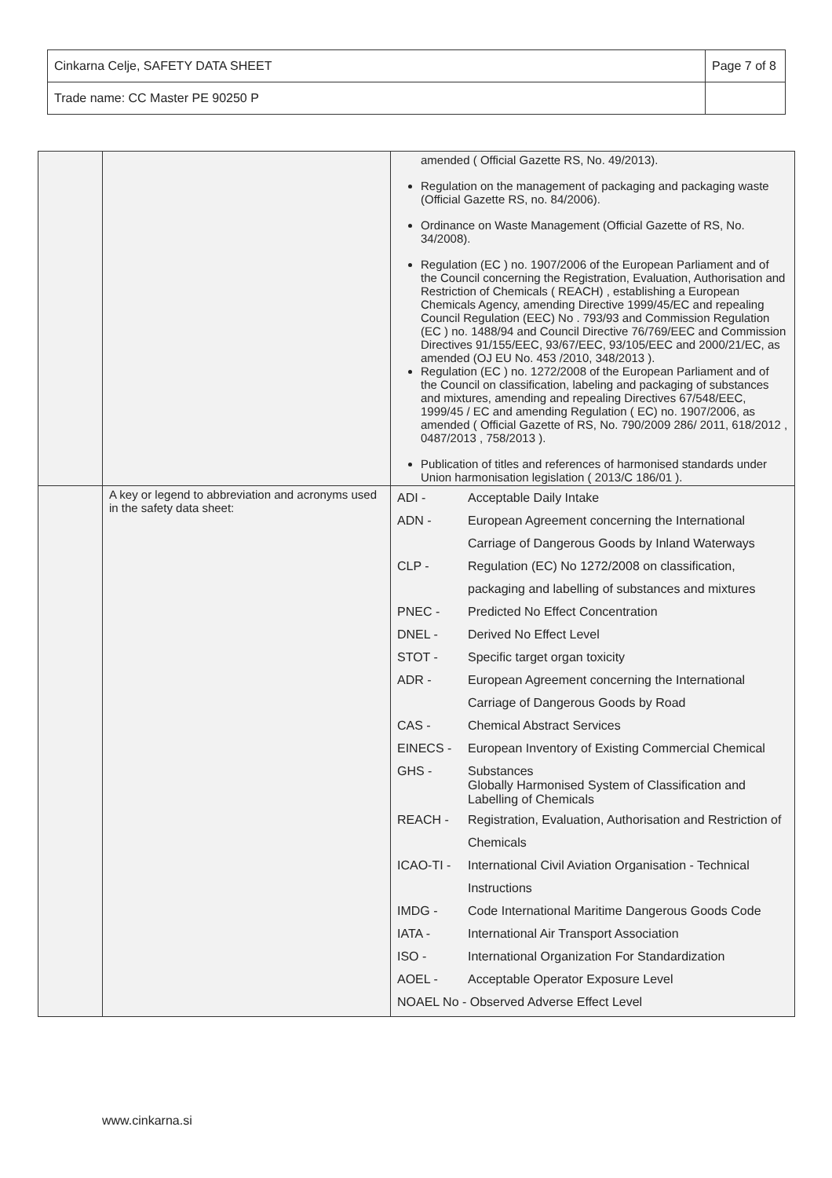| Cinkarna Celje, SAFETY DATA SHEET | Page 7 of 8 |
| Trade name: CC Master PE 90250 P | |
| | | amended ( Official Gazette RS, No. 49/2013). Regulation on the management of packaging and packaging waste (Official Gazette RS, no. 84/2006). Ordinance on Waste Management (Official Gazette of RS, No. 34/2008). Regulation (EC ) no. 1907/2006 of the European Parliament and of the Council concerning the Registration, Evaluation, Authorisation and Restriction of Chemicals ( REACH) , establishing a European Chemicals Agency, amending Directive 1999/45/EC and repealing Council Regulation (EEC) No . 793/93 and Commission Regulation (EC ) no. 1488/94 and Council Directive 76/769/EEC and Commission Directives 91/155/EEC, 93/67/EEC, 93/105/EEC and 2000/21/EC, as amended (OJ EU No. 453 /2010, 348/2013 ). Regulation (EC ) no. 1272/2008 of the European Parliament and of the Council on classification, labeling and packaging of substances and mixtures, amending and repealing Directives 67/548/EEC, 1999/45 / EC and amending Regulation ( EC) no. 1907/2006, as amended ( Official Gazette of RS, No. 790/2009 286/ 2011, 618/2012 , 0487/2013 , 758/2013 ). Publication of titles and references of harmonised standards under Union harmonisation legislation ( 2013/C 186/01 ). |
| | A key or legend to abbreviation and acronyms used in the safety data sheet: | / ADI - / Acceptable Daily Intake / / ADN - / European Agreement concerning the International / / / Carriage of Dangerous Goods by Inland Waterways / / CLP - / Regulation (EC) No 1272/2008 on classification, / / / packaging and labelling of substances and mixtures / / PNEC - / Predicted No Effect Concentration / / DNEL - / Derived No Effect Level / / STOT - / Specific target organ toxicity / / ADR - / European Agreement concerning the International / / / Carriage of Dangerous Goods by Road / / CAS - / Chemical Abstract Services / / EINECS - / European Inventory of Existing Commercial Chemical / / GHS - / Substances Globally Harmonised System of Classification and Labelling of Chemicals / / REACH - / Registration, Evaluation, Authorisation and Restriction of / / / Chemicals / / ICAO-TI - / International Civil Aviation Organisation - Technical / / / Instructions / / IMDG - / Code International Maritime Dangerous Goods Code / / IATA - / International Air Transport Association / / ISO - / International Organization For Standardization / / AOEL - / Acceptable Operator Exposure Level / / NOAEL No - Observed Adverse Effect Level / / |
www.cinkarna.si